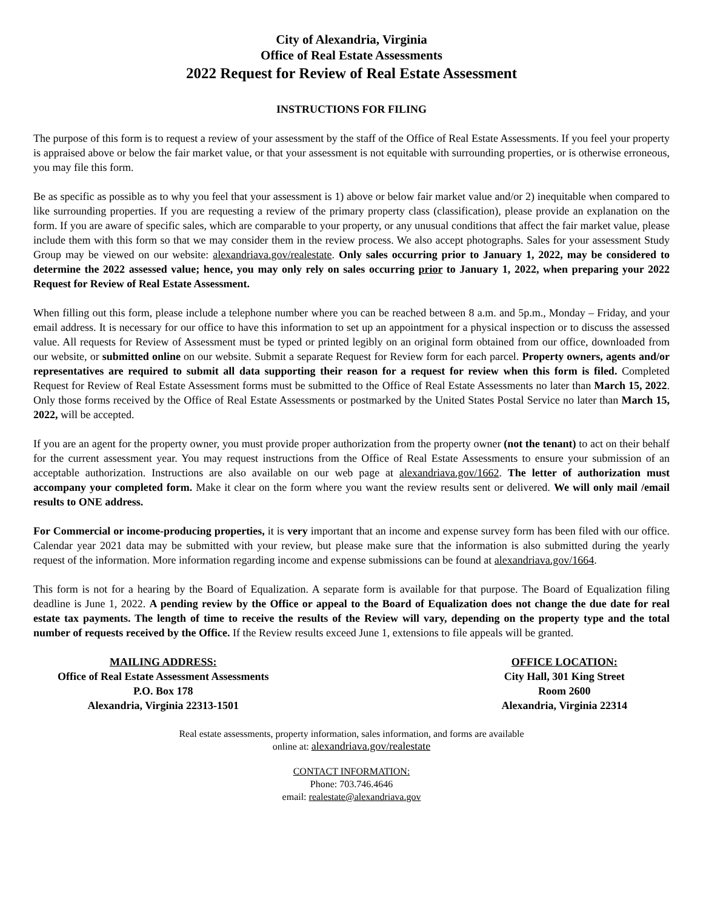City of Alexandria, Virginia
Office of Real Estate Assessments
2022 Request for Review of Real Estate Assessment
INSTRUCTIONS FOR FILING
The purpose of this form is to request a review of your assessment by the staff of the Office of Real Estate Assessments. If you feel your property is appraised above or below the fair market value, or that your assessment is not equitable with surrounding properties, or is otherwise erroneous, you may file this form.
Be as specific as possible as to why you feel that your assessment is 1) above or below fair market value and/or 2) inequitable when compared to like surrounding properties. If you are requesting a review of the primary property class (classification), please provide an explanation on the form. If you are aware of specific sales, which are comparable to your property, or any unusual conditions that affect the fair market value, please include them with this form so that we may consider them in the review process. We also accept photographs. Sales for your assessment Study Group may be viewed on our website: alexandriava.gov/realestate. Only sales occurring prior to January 1, 2022, may be considered to determine the 2022 assessed value; hence, you may only rely on sales occurring prior to January 1, 2022, when preparing your 2022 Request for Review of Real Estate Assessment.
When filling out this form, please include a telephone number where you can be reached between 8 a.m. and 5p.m., Monday – Friday, and your email address. It is necessary for our office to have this information to set up an appointment for a physical inspection or to discuss the assessed value. All requests for Review of Assessment must be typed or printed legibly on an original form obtained from our office, downloaded from our website, or submitted online on our website. Submit a separate Request for Review form for each parcel. Property owners, agents and/or representatives are required to submit all data supporting their reason for a request for review when this form is filed. Completed Request for Review of Real Estate Assessment forms must be submitted to the Office of Real Estate Assessments no later than March 15, 2022. Only those forms received by the Office of Real Estate Assessments or postmarked by the United States Postal Service no later than March 15, 2022, will be accepted.
If you are an agent for the property owner, you must provide proper authorization from the property owner (not the tenant) to act on their behalf for the current assessment year. You may request instructions from the Office of Real Estate Assessments to ensure your submission of an acceptable authorization. Instructions are also available on our web page at alexandriava.gov/1662. The letter of authorization must accompany your completed form. Make it clear on the form where you want the review results sent or delivered. We will only mail /email results to ONE address.
For Commercial or income-producing properties, it is very important that an income and expense survey form has been filed with our office. Calendar year 2021 data may be submitted with your review, but please make sure that the information is also submitted during the yearly request of the information. More information regarding income and expense submissions can be found at alexandriava.gov/1664.
This form is not for a hearing by the Board of Equalization. A separate form is available for that purpose. The Board of Equalization filing deadline is June 1, 2022. A pending review by the Office or appeal to the Board of Equalization does not change the due date for real estate tax payments. The length of time to receive the results of the Review will vary, depending on the property type and the total number of requests received by the Office. If the Review results exceed June 1, extensions to file appeals will be granted.
MAILING ADDRESS:
Office of Real Estate Assessment Assessments
P.O. Box 178
Alexandria, Virginia 22313-1501
OFFICE LOCATION:
City Hall, 301 King Street
Room 2600
Alexandria, Virginia 22314
Real estate assessments, property information, sales information, and forms are available
online at: alexandriava.gov/realestate
CONTACT INFORMATION:
Phone: 703.746.4646
email: realestate@alexandriava.gov